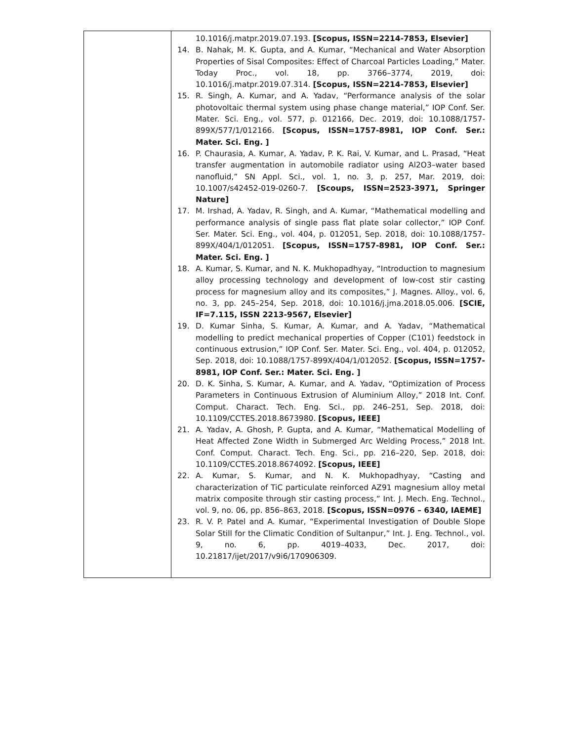| | 10.1016/j.matpr.2019.07.193. [Scopus, ISSN=2214-7853, Elsevier] 14. B. Nahak, M. K. Gupta, and A. Kumar, “Mechanical and Water Absorption Properties of Sisal Composites: Effect of Charcoal Particles Loading,” Mater. Today Proc., vol. 18, pp. 3766–3774, 2019, doi: 10.1016/j.matpr.2019.07.314. [Scopus, ISSN=2214-7853, Elsevier] 15. R. Singh, A. Kumar, and A. Yadav, “Performance analysis of the solar photovoltaic thermal system using phase change material,” IOP Conf. Ser. Mater. Sci. Eng., vol. 577, p. 012166, Dec. 2019, doi: 10.1088/1757-899X/577/1/012166. [Scopus, ISSN=1757-8981, IOP Conf. Ser.: Mater. Sci. Eng. ] 16. P. Chaurasia, A. Kumar, A. Yadav, P. K. Rai, V. Kumar, and L. Prasad, “Heat transfer augmentation in automobile radiator using Al2O3–water based nanofluid,” SN Appl. Sci., vol. 1, no. 3, p. 257, Mar. 2019, doi: 10.1007/s42452-019-0260-7. [Scoups, ISSN=2523-3971, Springer Nature] 17. M. Irshad, A. Yadav, R. Singh, and A. Kumar, “Mathematical modelling and performance analysis of single pass flat plate solar collector,” IOP Conf. Ser. Mater. Sci. Eng., vol. 404, p. 012051, Sep. 2018, doi: 10.1088/1757-899X/404/1/012051. [Scopus, ISSN=1757-8981, IOP Conf. Ser.: Mater. Sci. Eng. ] 18. A. Kumar, S. Kumar, and N. K. Mukhopadhyay, “Introduction to magnesium alloy processing technology and development of low-cost stir casting process for magnesium alloy and its composites,” J. Magnes. Alloy., vol. 6, no. 3, pp. 245–254, Sep. 2018, doi: 10.1016/j.jma.2018.05.006. [SCIE, IF=7.115, ISSN 2213-9567, Elsevier] 19. D. Kumar Sinha, S. Kumar, A. Kumar, and A. Yadav, “Mathematical modelling to predict mechanical properties of Copper (C101) feedstock in continuous extrusion,” IOP Conf. Ser. Mater. Sci. Eng., vol. 404, p. 012052, Sep. 2018, doi: 10.1088/1757-899X/404/1/012052. [Scopus, ISSN=1757-8981, IOP Conf. Ser.: Mater. Sci. Eng. ] 20. D. K. Sinha, S. Kumar, A. Kumar, and A. Yadav, “Optimization of Process Parameters in Continuous Extrusion of Aluminium Alloy,” 2018 Int. Conf. Comput. Charact. Tech. Eng. Sci., pp. 246–251, Sep. 2018, doi: 10.1109/CCTES.2018.8673980. [Scopus, IEEE] 21. A. Yadav, A. Ghosh, P. Gupta, and A. Kumar, “Mathematical Modelling of Heat Affected Zone Width in Submerged Arc Welding Process,” 2018 Int. Conf. Comput. Charact. Tech. Eng. Sci., pp. 216–220, Sep. 2018, doi: 10.1109/CCTES.2018.8674092. [Scopus, IEEE] 22. A. Kumar, S. Kumar, and N. K. Mukhopadhyay, “Casting and characterization of TiC particulate reinforced AZ91 magnesium alloy metal matrix composite through stir casting process,” Int. J. Mech. Eng. Technol., vol. 9, no. 06, pp. 856–863, 2018. [Scopus, ISSN=0976 – 6340, IAEME] 23. R. V. P. Patel and A. Kumar, “Experimental Investigation of Double Slope Solar Still for the Climatic Condition of Sultanpur,” Int. J. Eng. Technol., vol. 9, no. 6, pp. 4019–4033, Dec. 2017, doi: 10.21817/ijet/2017/v9i6/170906309. |